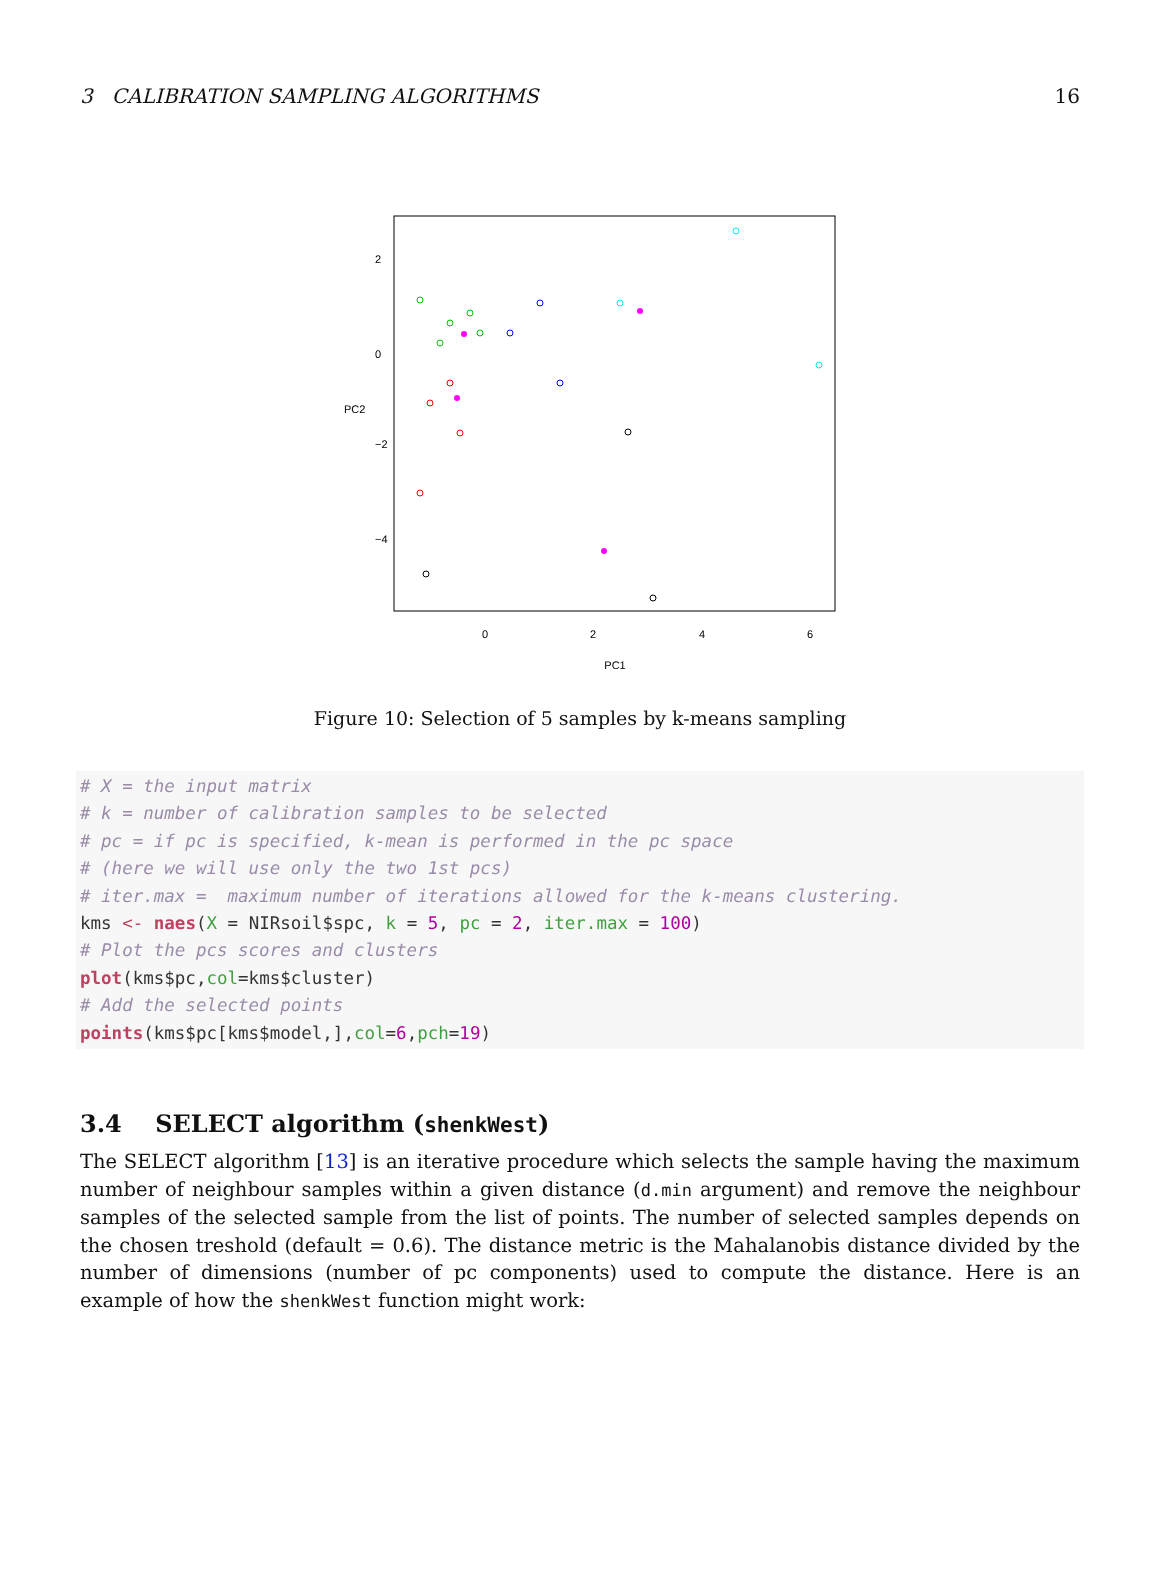3 CALIBRATION SAMPLING ALGORITHMS 16
0
2
4
6
PC1
2
0
−2
−4
PC2
Figure 10: Selection of 5 samples by k-means sampling
# X = the input matrix
# k = number of calibration samples to be selected
# pc = if pc is specified, k-mean is performed in the pc space
# (here we will use only the two 1st pcs)
# iter.max =  maximum number of iterations allowed for the k-means clustering.
kms <- naes(X = NIRsoil$spc, k = 5, pc = 2, iter.max = 100)
# Plot the pcs scores and clusters
plot(kms$pc,col=kms$cluster)
# Add the selected points
points(kms$pc[kms$model,],col=6,pch=19)
3.4 SELECT algorithm (shenkWest)
The SELECT algorithm [13] is an iterative procedure which selects the sample having the maximum number of neighbour samples within a given distance (d.min argument) and remove the neighbour samples of the selected sample from the list of points. The number of selected samples depends on the chosen treshold (default = 0.6). The distance metric is the Mahalanobis distance divided by the number of dimensions (number of pc components) used to compute the distance. Here is an example of how the shenkWest function might work: